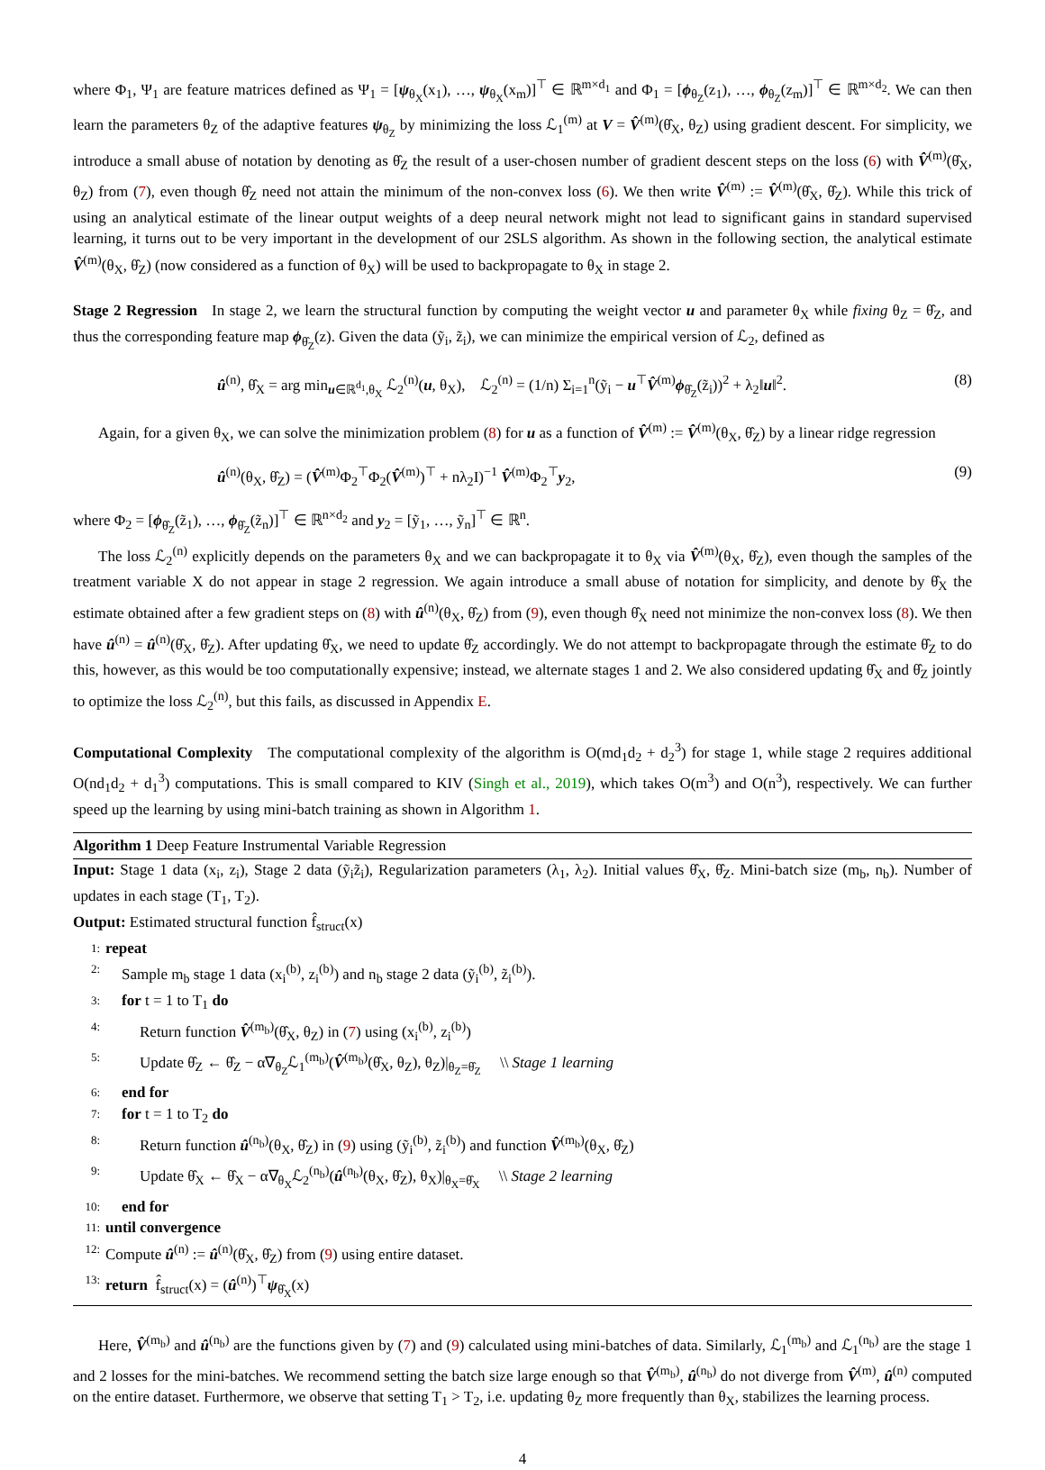where Φ<sub>1</sub>, Ψ<sub>1</sub> are feature matrices defined as Ψ<sub>1</sub> = [ψ<sub>θ<sub>X</sub></sub>(x<sub>1</sub>), …, ψ<sub>θ<sub>X</sub></sub>(x<sub>m</sub>)]<sup>⊤</sup> ∈ ℝ<sup>m×d<sub>1</sub></sup> and Φ<sub>1</sub> = [ϕ<sub>θ<sub>Z</sub></sub>(z<sub>1</sub>), …, ϕ<sub>θ<sub>Z</sub></sub>(z<sub>m</sub>)]<sup>⊤</sup> ∈ ℝ<sup>m×d<sub>2</sub></sup>. We can then learn the parameters θ<sub>Z</sub> of the adaptive features ψ<sub>θ<sub>Z</sub></sub> by minimizing the loss ℒ<sub>1</sub><sup>(m)</sup> at V = V̂<sup>(m)</sup>(θ̂<sub>X</sub>, θ<sub>Z</sub>) using gradient descent. For simplicity, we introduce a small abuse of notation by denoting as θ̂<sub>Z</sub> the result of a user-chosen number of gradient descent steps on the loss (6) with V̂<sup>(m)</sup>(θ̂<sub>X</sub>, θ<sub>Z</sub>) from (7), even though θ̂<sub>Z</sub> need not attain the minimum of the non-convex loss (6). We then write V̂<sup>(m)</sup> := V̂<sup>(m)</sup>(θ̂<sub>X</sub>, θ̂<sub>Z</sub>). While this trick of using an analytical estimate of the linear output weights of a deep neural network might not lead to significant gains in standard supervised learning, it turns out to be very important in the development of our 2SLS algorithm. As shown in the following section, the analytical estimate V̂<sup>(m)</sup>(θ<sub>X</sub>, θ̂<sub>Z</sub>) (now considered as a function of θ<sub>X</sub>) will be used to backpropagate to θ<sub>X</sub> in stage 2.
Stage 2 Regression In stage 2, we learn the structural function by computing the weight vector u and parameter θ<sub>X</sub> while fixing θ<sub>Z</sub> = θ̂<sub>Z</sub>, and thus the corresponding feature map ϕ<sub>θ̂<sub>Z</sub></sub>(z). Given the data (ỹ<sub>i</sub>, z̃<sub>i</sub>), we can minimize the empirical version of ℒ<sub>2</sub>, defined as
û<sup>(n)</sup>, θ̂<sub>X</sub> = arg min<sub>u∈ℝ<sup>d<sub>1</sub></sup>,θ<sub>X</sub></sub> ℒ<sub>2</sub><sup>(n)</sup>(u, θ<sub>X</sub>), ℒ<sub>2</sub><sup>(n)</sup> = (1/n) Σ<sub>i=1</sub><sup>n</sup>(ỹ<sub>i</sub> − u<sup>⊤</sup>V̂<sup>(m)</sup>ϕ<sub>θ̂<sub>Z</sub></sub>(z̃<sub>i</sub>))<sup>2</sup> + λ<sub>2</sub>‖u‖<sup>2</sup>. (8)
Again, for a given θ<sub>X</sub>, we can solve the minimization problem (8) for u as a function of V̂<sup>(m)</sup> := V̂<sup>(m)</sup>(θ<sub>X</sub>, θ̂<sub>Z</sub>) by a linear ridge regression
û<sup>(n)</sup>(θ<sub>X</sub>, θ̂<sub>Z</sub>) = (V̂<sup>(m)</sup>Φ<sub>2</sub><sup>⊤</sup>Φ<sub>2</sub>(V̂<sup>(m)</sup>)<sup>⊤</sup> + nλ<sub>2</sub>I)<sup>−1</sup> V̂<sup>(m)</sup>Φ<sub>2</sub><sup>⊤</sup>y<sub>2</sub>, (9)
where Φ<sub>2</sub> = [ϕ<sub>θ̂<sub>Z</sub></sub>(z̃<sub>1</sub>), …, ϕ<sub>θ̂<sub>Z</sub></sub>(z̃<sub>n</sub>)]<sup>⊤</sup> ∈ ℝ<sup>n×d<sub>2</sub></sup> and y<sub>2</sub> = [ỹ<sub>1</sub>, …, ỹ<sub>n</sub>]<sup>⊤</sup> ∈ ℝ<sup>n</sup>.
The loss ℒ<sub>2</sub><sup>(n)</sup> explicitly depends on the parameters θ<sub>X</sub> and we can backpropagate it to θ<sub>X</sub> via V̂<sup>(m)</sup>(θ<sub>X</sub>, θ̂<sub>Z</sub>), even though the samples of the treatment variable X do not appear in stage 2 regression. We again introduce a small abuse of notation for simplicity, and denote by θ̂<sub>X</sub> the estimate obtained after a few gradient steps on (8) with û<sup>(n)</sup>(θ<sub>X</sub>, θ̂<sub>Z</sub>) from (9), even though θ̂<sub>X</sub> need not minimize the non-convex loss (8). We then have û<sup>(n)</sup> = û<sup>(n)</sup>(θ̂<sub>X</sub>, θ̂<sub>Z</sub>). After updating θ̂<sub>X</sub>, we need to update θ̂<sub>Z</sub> accordingly. We do not attempt to backpropagate through the estimate θ̂<sub>Z</sub> to do this, however, as this would be too computationally expensive; instead, we alternate stages 1 and 2. We also considered updating θ̂<sub>X</sub> and θ̂<sub>Z</sub> jointly to optimize the loss ℒ<sub>2</sub><sup>(n)</sup>, but this fails, as discussed in Appendix E.
Computational Complexity The computational complexity of the algorithm is O(md<sub>1</sub>d<sub>2</sub> + d<sub>2</sub><sup>3</sup>) for stage 1, while stage 2 requires additional O(nd<sub>1</sub>d<sub>2</sub> + d<sub>1</sub><sup>3</sup>) computations. This is small compared to KIV (Singh et al., 2019), which takes O(m<sup>3</sup>) and O(n<sup>3</sup>), respectively. We can further speed up the learning by using mini-batch training as shown in Algorithm 1.
Algorithm 1 Deep Feature Instrumental Variable Regression
Input: Stage 1 data (x<sub>i</sub>, z<sub>i</sub>), Stage 2 data (ỹ<sub>i</sub>z̃<sub>i</sub>), Regularization parameters (λ<sub>1</sub>, λ<sub>2</sub>). Initial values θ̂<sub>X</sub>, θ̂<sub>Z</sub>. Mini-batch size (m<sub>b</sub>, n<sub>b</sub>). Number of updates in each stage (T<sub>1</sub>, T<sub>2</sub>).
Output: Estimated structural function f̂<sub>struct</sub>(x)
1: repeat
2: Sample m<sub>b</sub> stage 1 data (x<sub>i</sub><sup>(b)</sup>, z<sub>i</sub><sup>(b)</sup>) and n<sub>b</sub> stage 2 data (ỹ<sub>i</sub><sup>(b)</sup>, z̃<sub>i</sub><sup>(b)</sup>).
3: for t = 1 to T<sub>1</sub> do
4: Return function V̂<sup>(m<sub>b</sub>)</sup>(θ̂<sub>X</sub>, θ<sub>Z</sub>) in (7) using (x<sub>i</sub><sup>(b)</sup>, z<sub>i</sub><sup>(b)</sup>)
5: Update θ̂<sub>Z</sub> ← θ̂<sub>Z</sub> − α∇<sub>θ<sub>Z</sub></sub>ℒ<sub>1</sub><sup>(m<sub>b</sub>)</sup>(V̂<sup>(m<sub>b</sub>)</sup>(θ̂<sub>X</sub>, θ<sub>Z</sub>), θ<sub>Z</sub>)|<sub>θ<sub>Z</sub>=θ̂<sub>Z</sub></sub> \\ Stage 1 learning
6: end for
7: for t = 1 to T<sub>2</sub> do
8: Return function û<sup>(n<sub>b</sub>)</sup>(θ<sub>X</sub>, θ̂<sub>Z</sub>) in (9) using (ỹ<sub>i</sub><sup>(b)</sup>, z̃<sub>i</sub><sup>(b)</sup>) and function V̂<sup>(m<sub>b</sub>)</sup>(θ<sub>X</sub>, θ̂<sub>Z</sub>)
9: Update θ̂<sub>X</sub> ← θ̂<sub>X</sub> − α∇<sub>θ<sub>X</sub></sub>ℒ<sub>2</sub><sup>(n<sub>b</sub>)</sup>(û<sup>(n<sub>b</sub>)</sup>(θ<sub>X</sub>, θ̂<sub>Z</sub>), θ<sub>X</sub>)|<sub>θ<sub>X</sub>=θ̂<sub>X</sub></sub> \\ Stage 2 learning
10: end for
11: until convergence
12: Compute û<sup>(n)</sup> := û<sup>(n)</sup>(θ̂<sub>X</sub>, θ̂<sub>Z</sub>) from (9) using entire dataset.
13: return f̂<sub>struct</sub>(x) = (û<sup>(n)</sup>)<sup>⊤</sup>ψ<sub>θ̂<sub>X</sub></sub>(x)
Here, V̂<sup>(m<sub>b</sub>)</sup> and û<sup>(n<sub>b</sub>)</sup> are the functions given by (7) and (9) calculated using mini-batches of data. Similarly, ℒ<sub>1</sub><sup>(m<sub>b</sub>)</sup> and ℒ<sub>1</sub><sup>(n<sub>b</sub>)</sup> are the stage 1 and 2 losses for the mini-batches. We recommend setting the batch size large enough so that V̂<sup>(m<sub>b</sub>)</sup>, û<sup>(n<sub>b</sub>)</sup> do not diverge from V̂<sup>(m)</sup>, û<sup>(n)</sup> computed on the entire dataset. Furthermore, we observe that setting T<sub>1</sub> > T<sub>2</sub>, i.e. updating θ<sub>Z</sub> more frequently than θ<sub>X</sub>, stabilizes the learning process.
4